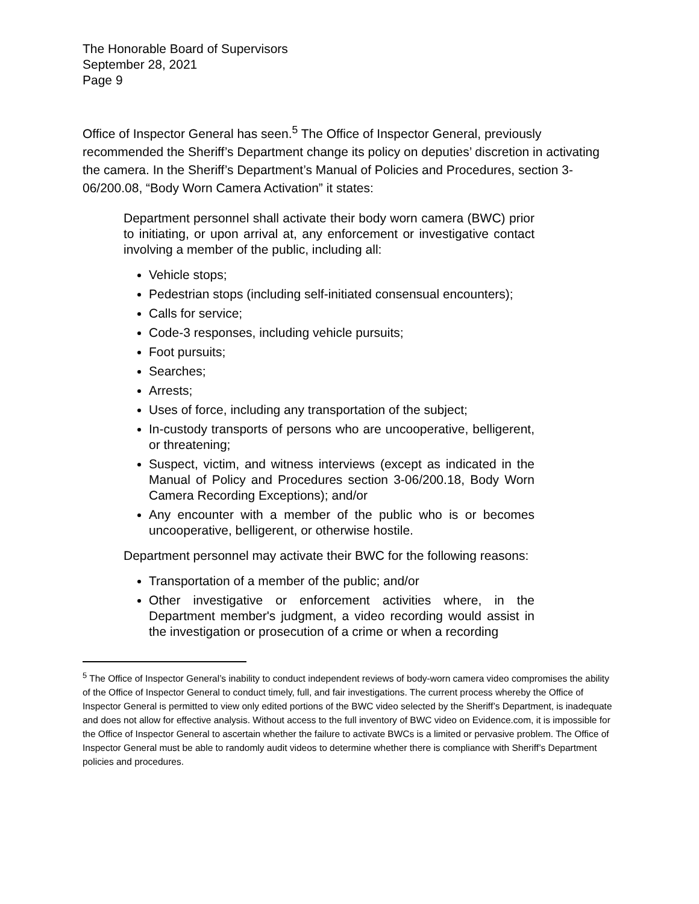The Honorable Board of Supervisors
September 28, 2021
Page 9
Office of Inspector General has seen.<sup>5</sup> The Office of Inspector General, previously recommended the Sheriff’s Department change its policy on deputies’ discretion in activating the camera. In the Sheriff’s Department’s Manual of Policies and Procedures, section 3-06/200.08, “Body Worn Camera Activation” it states:
Department personnel shall activate their body worn camera (BWC) prior to initiating, or upon arrival at, any enforcement or investigative contact involving a member of the public, including all:
Vehicle stops;
Pedestrian stops (including self-initiated consensual encounters);
Calls for service;
Code-3 responses, including vehicle pursuits;
Foot pursuits;
Searches;
Arrests;
Uses of force, including any transportation of the subject;
In-custody transports of persons who are uncooperative, belligerent, or threatening;
Suspect, victim, and witness interviews (except as indicated in the Manual of Policy and Procedures section 3-06/200.18, Body Worn Camera Recording Exceptions); and/or
Any encounter with a member of the public who is or becomes uncooperative, belligerent, or otherwise hostile.
Department personnel may activate their BWC for the following reasons:
Transportation of a member of the public; and/or
Other investigative or enforcement activities where, in the Department member's judgment, a video recording would assist in the investigation or prosecution of a crime or when a recording
<sup>5</sup> The Office of Inspector General’s inability to conduct independent reviews of body-worn camera video compromises the ability of the Office of Inspector General to conduct timely, full, and fair investigations. The current process whereby the Office of Inspector General is permitted to view only edited portions of the BWC video selected by the Sheriff’s Department, is inadequate and does not allow for effective analysis. Without access to the full inventory of BWC video on Evidence.com, it is impossible for the Office of Inspector General to ascertain whether the failure to activate BWCs is a limited or pervasive problem. The Office of Inspector General must be able to randomly audit videos to determine whether there is compliance with Sheriff’s Department policies and procedures.